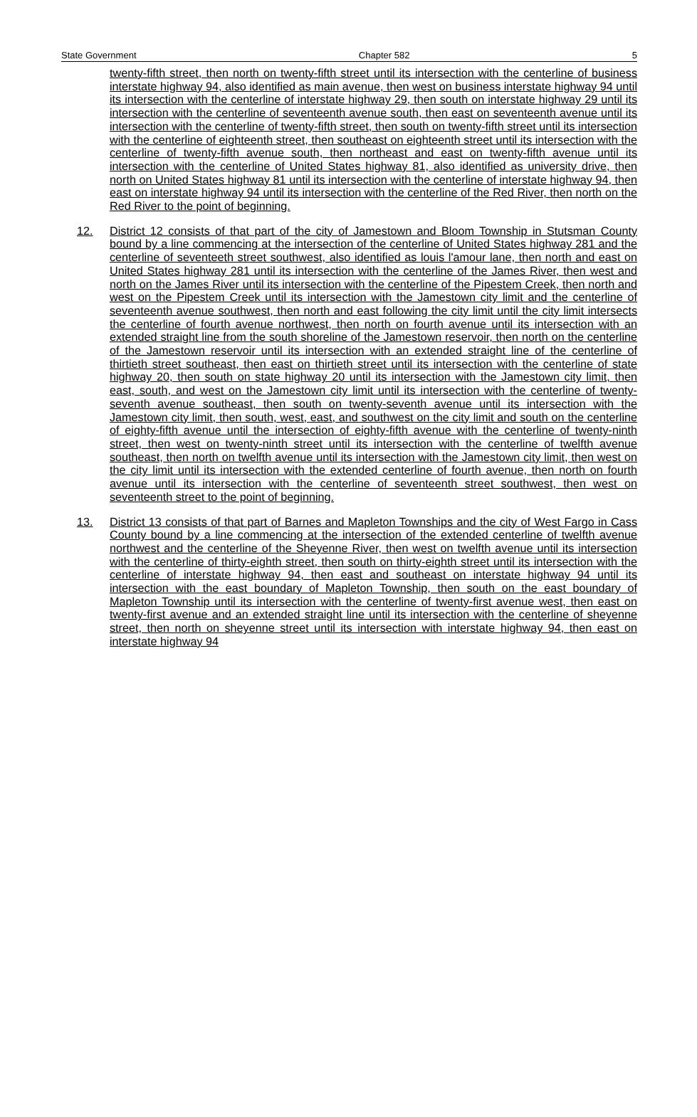State Government Chapter 582 5
twenty-fifth street, then north on twenty-fifth street until its intersection with the centerline of business interstate highway 94, also identified as main avenue, then west on business interstate highway 94 until its intersection with the centerline of interstate highway 29, then south on interstate highway 29 until its intersection with the centerline of seventeenth avenue south, then east on seventeenth avenue until its intersection with the centerline of twenty-fifth street, then south on twenty-fifth street until its intersection with the centerline of eighteenth street, then southeast on eighteenth street until its intersection with the centerline of twenty-fifth avenue south, then northeast and east on twenty-fifth avenue until its intersection with the centerline of United States highway 81, also identified as university drive, then north on United States highway 81 until its intersection with the centerline of interstate highway 94, then east on interstate highway 94 until its intersection with the centerline of the Red River, then north on the Red River to the point of beginning.
12. District 12 consists of that part of the city of Jamestown and Bloom Township in Stutsman County bound by a line commencing at the intersection of the centerline of United States highway 281 and the centerline of seventeeth street southwest, also identified as louis l'amour lane, then north and east on United States highway 281 until its intersection with the centerline of the James River, then west and north on the James River until its intersection with the centerline of the Pipestem Creek, then north and west on the Pipestem Creek until its intersection with the Jamestown city limit and the centerline of seventeenth avenue southwest, then north and east following the city limit until the city limit intersects the centerline of fourth avenue northwest, then north on fourth avenue until its intersection with an extended straight line from the south shoreline of the Jamestown reservoir, then north on the centerline of the Jamestown reservoir until its intersection with an extended straight line of the centerline of thirtieth street southeast, then east on thirtieth street until its intersection with the centerline of state highway 20, then south on state highway 20 until its intersection with the Jamestown city limit, then east, south, and west on the Jamestown city limit until its intersection with the centerline of twenty-seventh avenue southeast, then south on twenty-seventh avenue until its intersection with the Jamestown city limit, then south, west, east, and southwest on the city limit and south on the centerline of eighty-fifth avenue until the intersection of eighty-fifth avenue with the centerline of twenty-ninth street, then west on twenty-ninth street until its intersection with the centerline of twelfth avenue southeast, then north on twelfth avenue until its intersection with the Jamestown city limit, then west on the city limit until its intersection with the extended centerline of fourth avenue, then north on fourth avenue until its intersection with the centerline of seventeenth street southwest, then west on seventeenth street to the point of beginning.
13. District 13 consists of that part of Barnes and Mapleton Townships and the city of West Fargo in Cass County bound by a line commencing at the intersection of the extended centerline of twelfth avenue northwest and the centerline of the Sheyenne River, then west on twelfth avenue until its intersection with the centerline of thirty-eighth street, then south on thirty-eighth street until its intersection with the centerline of interstate highway 94, then east and southeast on interstate highway 94 until its intersection with the east boundary of Mapleton Township, then south on the east boundary of Mapleton Township until its intersection with the centerline of twenty-first avenue west, then east on twenty-first avenue and an extended straight line until its intersection with the centerline of sheyenne street, then north on sheyenne street until its intersection with interstate highway 94, then east on interstate highway 94